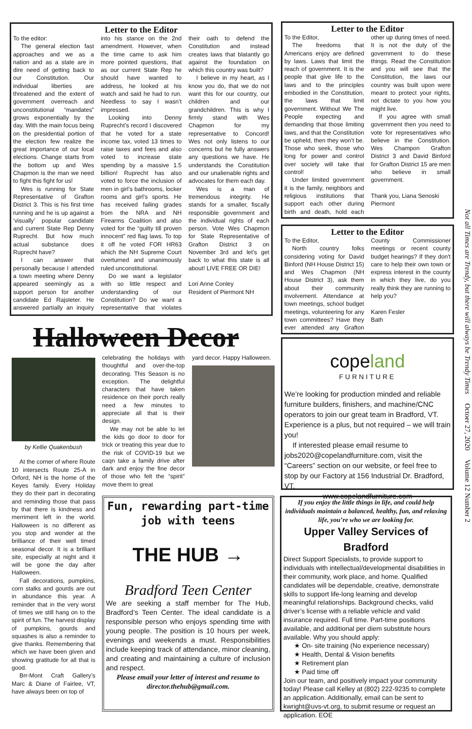Letter to the Editor
To the editor:
The general election fast approaches and we as a nation and as a state are in dire need of getting back to our Constitution. Our individual liberties are threatened and the extent of government overreach and unconstitutional “mandates” grows exponentially by the day. With the main focus being on the presidential portion of the election few realize the great importance of our local elections. Change starts from the bottom up and Wes Chapmon is the man we need to fight this fight for us!
Wes is running for State Representative of Grafton District 3. This is his first time running and he is up against a ‘visually’ popular candidate and current State Rep Denny Ruprecht. But how much actual substance does Ruprecht have?
I can answer that personally because I attended a town meeting where Denny appeared seemingly as a support person for another candidate Ed Rajsteter. He answered partially an inquiry into his stance on the 2nd amendment. However, when the time came to ask him more pointed questions, that as our current State Rep he should have wanted to address, he looked at his watch and said he had to run. Needless to say I wasn’t impressed.
Looking into Denny Ruprecht’s record I discovered that he voted for a state income tax, voted 13 times to raise taxes and fees and also voted to increase state spending by a massive 1.5 billion! Ruprecht has also voted to force the inclusion of men in girl’s bathrooms, locker rooms and girl’s sports. He has received failing grades from the NRA and NH Firearms Coalition and also voted for the “guilty till proven innocent” red flag laws. To top it off he voted FOR HR63 which the NH Supreme Court overturned and unanimously ruled unconstitutional.
Do we want a legislator with so little respect and understanding of our Constitution? Do we want a representative that violates their oath to defend the Constitution and instead creates laws that blatantly go against the foundation on which this country was built?
I believe in my heart, as I know you do, that we do not want this for our country, our children and our grandchildren. This is why I firmly stand with Wes Chapmon for my representative to Concord! Wes not only listens to our concerns but he fully answers any questions we have. He understands the Constitution and our unalienable rights and advocates for them each day.
Wes is a man of tremendous integrity. He stands for a smaller, fiscally responsible government and the individual rights of each person. Vote Wes Chapmon for State Representative of Grafton District 3 on November 3rd and let’s get back to what this state is all about! LIVE FREE OR DIE!
Lori Anne Conley
Resident of Piermont NH
Letter to the Editor
To the Editor,
The freedoms that Americans enjoy are defined by laws. Laws that limit the reach of government. It is the people that give life to the laws and to the principles embodied in the Constitution, the laws that limit government. Without We The People expecting and demanding that those limiting laws, and that the Constitution be upheld, then they won’t be. Those who seek, those who long for power and control over society will take that control!
Under limited government it is the family, neighbors and religious institutions that support each other during birth and death, hold each other up during times of need. It is not the duty of the government to do these things. Read the Constitution and you will see that the Constitution, the laws our country was built upon were meant to protect your rights, not dictate to you how you might live.
If you agree with small government then you need to vote for representatives who believe in the Constitution. Wes Champon Grafton District 3 and David Binford for Grafton District 15 are men who believe in small government.
Thank you, Liana Senoski
Piermont
Letter to the Editor
To the Editor,
North country folks considering voting for David Binford (NH House District 15) and Wes Chapmon (NH House District 3), ask them about their community involvement. Attendance at town meetings, school budget meetings, volunteering for any town committees? Have they ever attended any Grafton County Commissioner meetings or recent county budget hearings? If they don't care to help their own town or express interest in the county in which they live, do you really think they are running to help you?
Karen Fesler
Bath
Halloween Decor
by Kellie Quakenbush
At the corner of where Route 10 intersects Route 25-A in Orford, NH is the home of the Keyes family. Every Holiday they do their part in decorating and reminding those that pass by that there is kindness and merriment left in the world. Halloween is no different as you stop and wonder at the brilliance of their well timed seasonal decor. It is a brilliant site, especially at night and it will be gone the day after Halloween.
Fall decorations, pumpkins, corn stalks and gourds are out in abundance this year. A reminder that in the very worst of times we still hang on to the spirit of fun. The harvest display of pumpkins, gourds and squashes is also a reminder to give thanks. Remembering that which we have been given and showing gratitude for all that is good.
Brr-Mont Craft Gallery’s Marc & Diane of Fairlee, VT, have always been on top of
celebrating the holidays with thoughtful and over-the-top decorating. This Season is no exception. The delightful characters that have taken residence on their porch really need a few minutes to appreciate all that is their design.
We may not be able to let the kids go door to door for trick or treating this year due to the risk of COVID-19 but we caqn take a family drive after dark and enjoy the fine decor of those who felt the “spirit” move them to great
yard decor. Happy Halloween.
copeland
FURNITURE
We’re looking for production minded and reliable furniture builders, finishers, and machine/CNC operators to join our great team in Bradford, VT. Experience is a plus, but not required – we will train you!
If interested please email resume to jobs2020@copelandfurniture.com, visit the “Careers” section on our website, or feel free to stop by our Factory at 156 Industrial Dr. Bradford, VT.
www.copelandfurniture.com
Fun, rewarding part-time job with teens
THE HUB →
Bradford Teen Center
We are seeking a staff member for The Hub, Bradford’s Teen Center. The ideal candidate is a responsible person who enjoys spending time with young people. The position is 10 hours per week, evenings and weekends a must. Responsibilities include keeping track of attendance, minor cleaning, and creating and maintaining a culture of inclusion and respect.
Please email your letter of interest and resume to director.thehub@gmail.com.
If you enjoy the little things in life, and could help individuals maintain a balanced, healthy, fun, and relaxing life, you’re who we are looking for.
Upper Valley Services of Bradford
Direct Support Specialists, to provide support to individuals with intellectual/developmental disabilities in their community, work place, and home. Qualified candidates will be dependable, creative, demonstrate skills to support life-long learning and develop meaningful relationships. Background checks, valid driver’s license with a reliable vehicle and valid insurance required. Full time. Part-time positions available, and additional per diem substitute hours available. Why you should apply:
★ On- site training (No experience necessary)
★ Health, Dental & Vision benefits
★ Retirement plan
★ Paid time off
Join our team, and positively impact your community today! Please call Kelley at (802) 222-9235 to complete an application. Additionally, email can be sent to kwright@uvs-vt.org, to submit resume or request an application. EOE
Not all Times are Trendy, but there will always be Trendy Times Octoer 27, 2020 Volume 12 Number 2